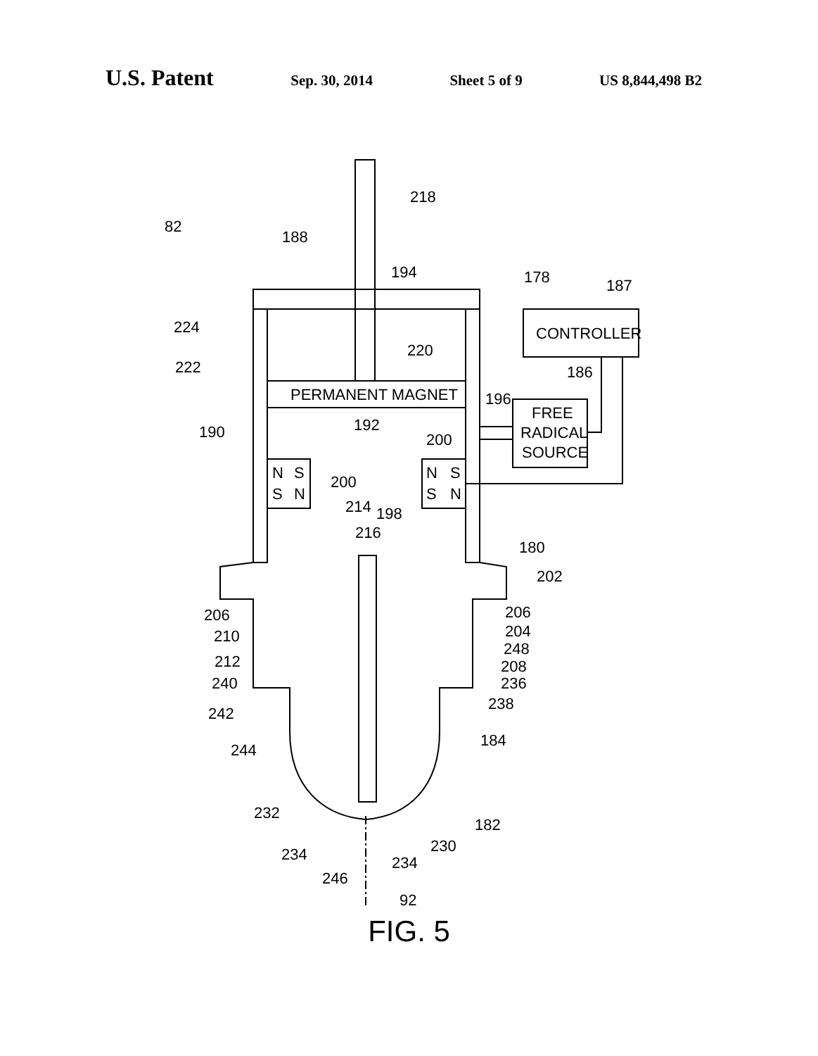U.S. Patent Sep. 30, 2014 Sheet 5 of 9 US 8,844,498 B2
CONTROLLER
FREE
RADICAL
SOURCE
PERMANENT MAGNET
192
198
N
S
S
N
N
S
S
N
218
82
188
194
178
187
224
222
220
186
196
200
190
200
214
216
180
202
206
206
210
204
248
212
208
240
236
242
238
184
244
232
182
230
234
234
246
92
FIG. 5